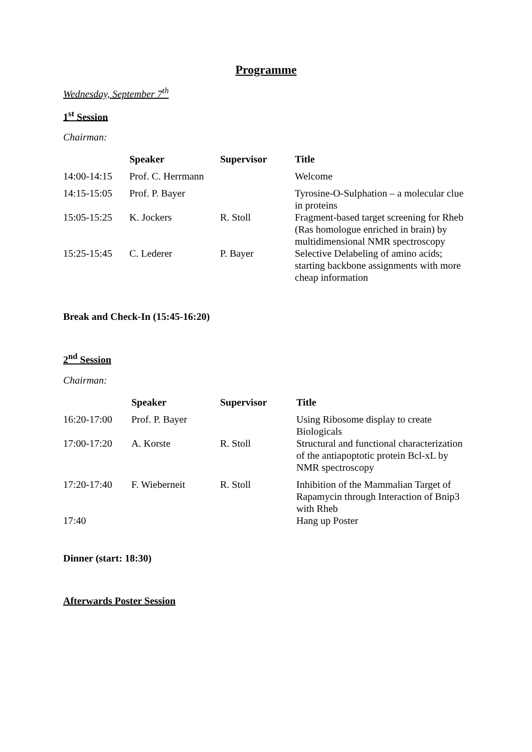Programme
Wednesday, September 7<sup>th</sup>
1<sup>st</sup> Session
Chairman:
| | Speaker | Supervisor | Title |
| --- | --- | --- | --- |
| 14:00-14:15 | Prof. C. Herrmann | | Welcome |
| 14:15-15:05 | Prof. P. Bayer | | Tyrosine-O-Sulphation – a molecular clue in proteins |
| 15:05-15:25 | K. Jockers | R. Stoll | Fragment-based target screening for Rheb (Ras homologue enriched in brain) by multidimensional NMR spectroscopy |
| 15:25-15:45 | C. Lederer | P. Bayer | Selective Delabeling of amino acids; starting backbone assignments with more cheap information |
Break and Check-In (15:45-16:20)
2<sup>nd</sup> Session
Chairman:
| | Speaker | Supervisor | Title |
| --- | --- | --- | --- |
| 16:20-17:00 | Prof. P. Bayer | | Using Ribosome display to create Biologicals |
| 17:00-17:20 | A. Korste | R. Stoll | Structural and functional characterization of the antiapoptotic protein Bcl-xL by NMR spectroscopy |
| 17:20-17:40 | F. Wieberneit | R. Stoll | Inhibition of the Mammalian Target of Rapamycin through Interaction of Bnip3 with Rheb |
| 17:40 | | | Hang up Poster |
Dinner (start: 18:30)
Afterwards Poster Session